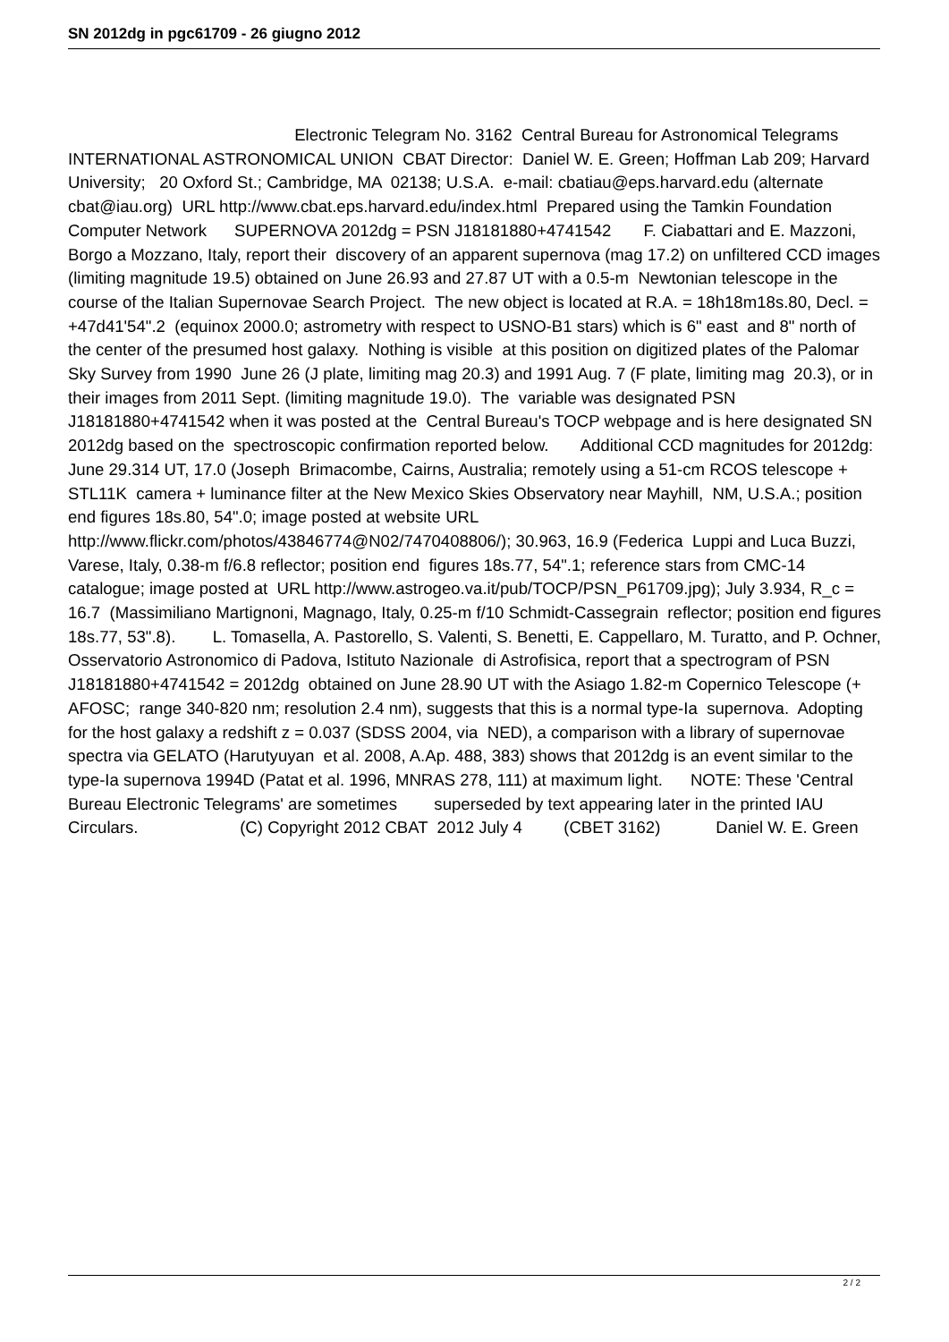SN 2012dg in pgc61709 - 26 giugno 2012
Electronic Telegram No. 3162 Central Bureau for Astronomical Telegrams INTERNATIONAL ASTRONOMICAL UNION CBAT Director: Daniel W. E. Green; Hoffman Lab 209; Harvard University; 20 Oxford St.; Cambridge, MA 02138; U.S.A. e-mail: cbatiau@eps.harvard.edu (alternate cbat@iau.org) URL http://www.cbat.eps.harvard.edu/index.html Prepared using the Tamkin Foundation Computer Network SUPERNOVA 2012dg = PSN J18181880+4741542 F. Ciabattari and E. Mazzoni, Borgo a Mozzano, Italy, report their discovery of an apparent supernova (mag 17.2) on unfiltered CCD images (limiting magnitude 19.5) obtained on June 26.93 and 27.87 UT with a 0.5-m Newtonian telescope in the course of the Italian Supernovae Search Project. The new object is located at R.A. = 18h18m18s.80, Decl. = +47d41'54".2 (equinox 2000.0; astrometry with respect to USNO-B1 stars) which is 6" east and 8" north of the center of the presumed host galaxy. Nothing is visible at this position on digitized plates of the Palomar Sky Survey from 1990 June 26 (J plate, limiting mag 20.3) and 1991 Aug. 7 (F plate, limiting mag 20.3), or in their images from 2011 Sept. (limiting magnitude 19.0). The variable was designated PSN J18181880+4741542 when it was posted at the Central Bureau's TOCP webpage and is here designated SN 2012dg based on the spectroscopic confirmation reported below. Additional CCD magnitudes for 2012dg: June 29.314 UT, 17.0 (Joseph Brimacombe, Cairns, Australia; remotely using a 51-cm RCOS telescope + STL11K camera + luminance filter at the New Mexico Skies Observatory near Mayhill, NM, U.S.A.; position end figures 18s.80, 54".0; image posted at website URL http://www.flickr.com/photos/43846774@N02/7470408806/); 30.963, 16.9 (Federica Luppi and Luca Buzzi, Varese, Italy, 0.38-m f/6.8 reflector; position end figures 18s.77, 54".1; reference stars from CMC-14 catalogue; image posted at URL http://www.astrogeo.va.it/pub/TOCP/PSN_P61709.jpg); July 3.934, R_c = 16.7 (Massimiliano Martignoni, Magnago, Italy, 0.25-m f/10 Schmidt-Cassegrain reflector; position end figures 18s.77, 53".8). L. Tomasella, A. Pastorello, S. Valenti, S. Benetti, E. Cappellaro, M. Turatto, and P. Ochner, Osservatorio Astronomico di Padova, Istituto Nazionale di Astrofisica, report that a spectrogram of PSN J18181880+4741542 = 2012dg obtained on June 28.90 UT with the Asiago 1.82-m Copernico Telescope (+ AFOSC; range 340-820 nm; resolution 2.4 nm), suggests that this is a normal type-Ia supernova. Adopting for the host galaxy a redshift z = 0.037 (SDSS 2004, via NED), a comparison with a library of supernovae spectra via GELATO (Harutyuyan et al. 2008, A.Ap. 488, 383) shows that 2012dg is an event similar to the type-Ia supernova 1994D (Patat et al. 1996, MNRAS 278, 111) at maximum light. NOTE: These 'Central Bureau Electronic Telegrams' are sometimes superseded by text appearing later in the printed IAU Circulars. (C) Copyright 2012 CBAT 2012 July 4 (CBET 3162) Daniel W. E. Green
2 / 2